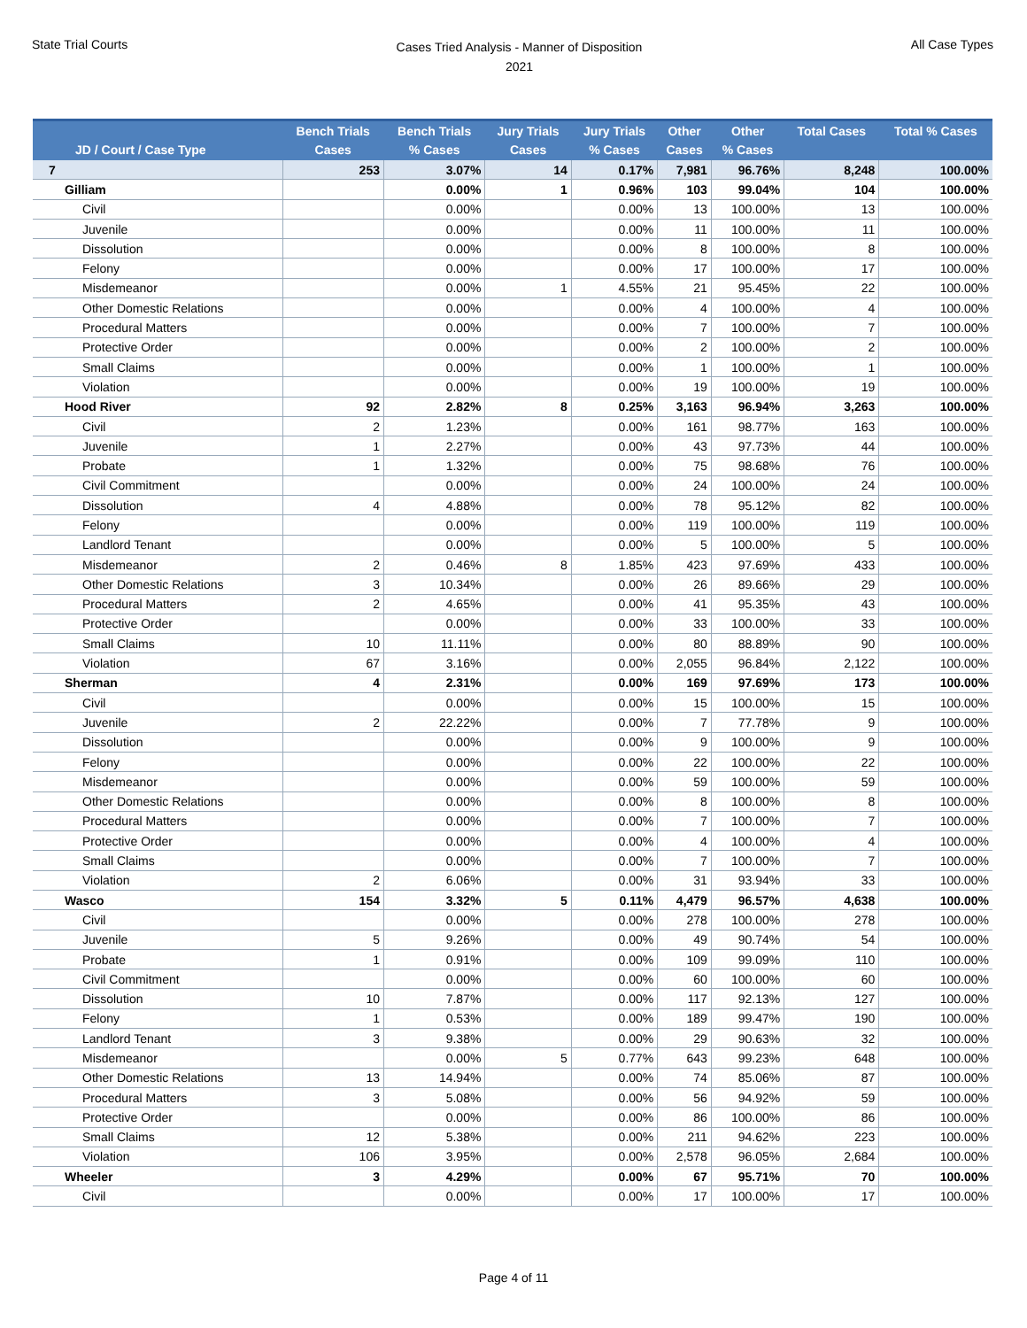State Trial Courts
Cases Tried Analysis - Manner of Disposition
2021
All Case Types
| JD / Court / Case Type | Bench Trials Cases | Bench Trials % Cases | Jury Trials Cases | Jury Trials % Cases | Other Cases | Other % Cases | Total Cases | Total % Cases |
| --- | --- | --- | --- | --- | --- | --- | --- | --- |
| 7 | 253 | 3.07% | 14 | 0.17% | 7,981 | 96.76% | 8,248 | 100.00% |
| Gilliam | | 0.00% | 1 | 0.96% | 103 | 99.04% | 104 | 100.00% |
| Civil | | 0.00% | | 0.00% | 13 | 100.00% | 13 | 100.00% |
| Juvenile | | 0.00% | | 0.00% | 11 | 100.00% | 11 | 100.00% |
| Dissolution | | 0.00% | | 0.00% | 8 | 100.00% | 8 | 100.00% |
| Felony | | 0.00% | | 0.00% | 17 | 100.00% | 17 | 100.00% |
| Misdemeanor | | 0.00% | 1 | 4.55% | 21 | 95.45% | 22 | 100.00% |
| Other Domestic Relations | | 0.00% | | 0.00% | 4 | 100.00% | 4 | 100.00% |
| Procedural Matters | | 0.00% | | 0.00% | 7 | 100.00% | 7 | 100.00% |
| Protective Order | | 0.00% | | 0.00% | 2 | 100.00% | 2 | 100.00% |
| Small Claims | | 0.00% | | 0.00% | 1 | 100.00% | 1 | 100.00% |
| Violation | | 0.00% | | 0.00% | 19 | 100.00% | 19 | 100.00% |
| Hood River | 92 | 2.82% | 8 | 0.25% | 3,163 | 96.94% | 3,263 | 100.00% |
| Civil | 2 | 1.23% | | 0.00% | 161 | 98.77% | 163 | 100.00% |
| Juvenile | 1 | 2.27% | | 0.00% | 43 | 97.73% | 44 | 100.00% |
| Probate | 1 | 1.32% | | 0.00% | 75 | 98.68% | 76 | 100.00% |
| Civil Commitment | | 0.00% | | 0.00% | 24 | 100.00% | 24 | 100.00% |
| Dissolution | 4 | 4.88% | | 0.00% | 78 | 95.12% | 82 | 100.00% |
| Felony | | 0.00% | | 0.00% | 119 | 100.00% | 119 | 100.00% |
| Landlord Tenant | | 0.00% | | 0.00% | 5 | 100.00% | 5 | 100.00% |
| Misdemeanor | 2 | 0.46% | 8 | 1.85% | 423 | 97.69% | 433 | 100.00% |
| Other Domestic Relations | 3 | 10.34% | | 0.00% | 26 | 89.66% | 29 | 100.00% |
| Procedural Matters | 2 | 4.65% | | 0.00% | 41 | 95.35% | 43 | 100.00% |
| Protective Order | | 0.00% | | 0.00% | 33 | 100.00% | 33 | 100.00% |
| Small Claims | 10 | 11.11% | | 0.00% | 80 | 88.89% | 90 | 100.00% |
| Violation | 67 | 3.16% | | 0.00% | 2,055 | 96.84% | 2,122 | 100.00% |
| Sherman | 4 | 2.31% | | 0.00% | 169 | 97.69% | 173 | 100.00% |
| Civil | | 0.00% | | 0.00% | 15 | 100.00% | 15 | 100.00% |
| Juvenile | 2 | 22.22% | | 0.00% | 7 | 77.78% | 9 | 100.00% |
| Dissolution | | 0.00% | | 0.00% | 9 | 100.00% | 9 | 100.00% |
| Felony | | 0.00% | | 0.00% | 22 | 100.00% | 22 | 100.00% |
| Misdemeanor | | 0.00% | | 0.00% | 59 | 100.00% | 59 | 100.00% |
| Other Domestic Relations | | 0.00% | | 0.00% | 8 | 100.00% | 8 | 100.00% |
| Procedural Matters | | 0.00% | | 0.00% | 7 | 100.00% | 7 | 100.00% |
| Protective Order | | 0.00% | | 0.00% | 4 | 100.00% | 4 | 100.00% |
| Small Claims | | 0.00% | | 0.00% | 7 | 100.00% | 7 | 100.00% |
| Violation | 2 | 6.06% | | 0.00% | 31 | 93.94% | 33 | 100.00% |
| Wasco | 154 | 3.32% | 5 | 0.11% | 4,479 | 96.57% | 4,638 | 100.00% |
| Civil | | 0.00% | | 0.00% | 278 | 100.00% | 278 | 100.00% |
| Juvenile | 5 | 9.26% | | 0.00% | 49 | 90.74% | 54 | 100.00% |
| Probate | 1 | 0.91% | | 0.00% | 109 | 99.09% | 110 | 100.00% |
| Civil Commitment | | 0.00% | | 0.00% | 60 | 100.00% | 60 | 100.00% |
| Dissolution | 10 | 7.87% | | 0.00% | 117 | 92.13% | 127 | 100.00% |
| Felony | 1 | 0.53% | | 0.00% | 189 | 99.47% | 190 | 100.00% |
| Landlord Tenant | 3 | 9.38% | | 0.00% | 29 | 90.63% | 32 | 100.00% |
| Misdemeanor | | 0.00% | 5 | 0.77% | 643 | 99.23% | 648 | 100.00% |
| Other Domestic Relations | 13 | 14.94% | | 0.00% | 74 | 85.06% | 87 | 100.00% |
| Procedural Matters | 3 | 5.08% | | 0.00% | 56 | 94.92% | 59 | 100.00% |
| Protective Order | | 0.00% | | 0.00% | 86 | 100.00% | 86 | 100.00% |
| Small Claims | 12 | 5.38% | | 0.00% | 211 | 94.62% | 223 | 100.00% |
| Violation | 106 | 3.95% | | 0.00% | 2,578 | 96.05% | 2,684 | 100.00% |
| Wheeler | 3 | 4.29% | | 0.00% | 67 | 95.71% | 70 | 100.00% |
| Civil | | 0.00% | | 0.00% | 17 | 100.00% | 17 | 100.00% |
Page 4 of 11